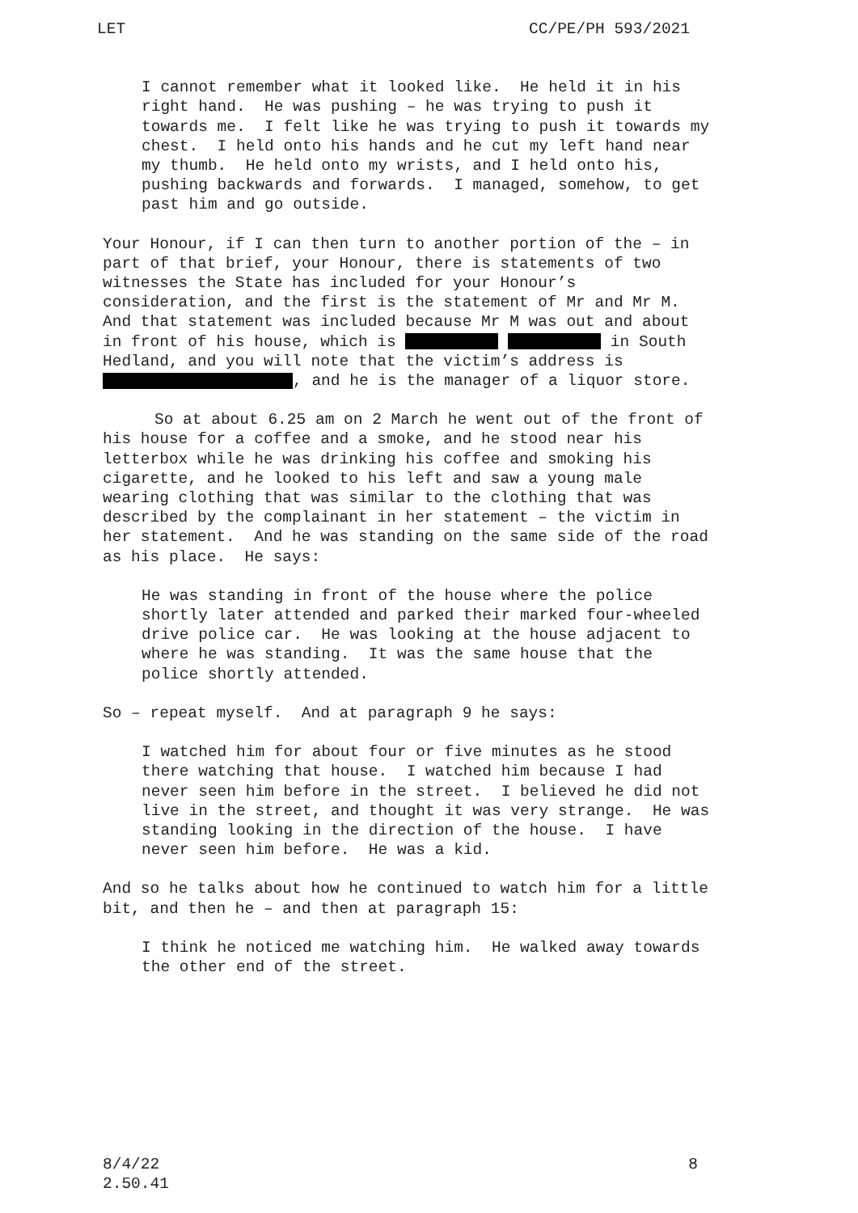LET CC/PE/PH 593/2021
I cannot remember what it looked like. He held it in his right hand. He was pushing – he was trying to push it towards me. I felt like he was trying to push it towards my chest. I held onto his hands and he cut my left hand near my thumb. He held onto my wrists, and I held onto his, pushing backwards and forwards. I managed, somehow, to get past him and go outside.
Your Honour, if I can then turn to another portion of the – in part of that brief, your Honour, there is statements of two witnesses the State has included for your Honour’s consideration, and the first is the statement of Mr and Mr M. And that statement was included because Mr M was out and about in front of his house, which is in South Hedland, and you will note that the victim’s address is , and he is the manager of a liquor store.
So at about 6.25 am on 2 March he went out of the front of his house for a coffee and a smoke, and he stood near his letterbox while he was drinking his coffee and smoking his cigarette, and he looked to his left and saw a young male wearing clothing that was similar to the clothing that was described by the complainant in her statement – the victim in her statement. And he was standing on the same side of the road as his place. He says:
He was standing in front of the house where the police shortly later attended and parked their marked four-wheeled drive police car. He was looking at the house adjacent to where he was standing. It was the same house that the police shortly attended.
So – repeat myself. And at paragraph 9 he says:
I watched him for about four or five minutes as he stood there watching that house. I watched him because I had never seen him before in the street. I believed he did not live in the street, and thought it was very strange. He was standing looking in the direction of the house. I have never seen him before. He was a kid.
And so he talks about how he continued to watch him for a little bit, and then he – and then at paragraph 15:
I think he noticed me watching him. He walked away towards the other end of the street.
8/4/22
2.50.41 8